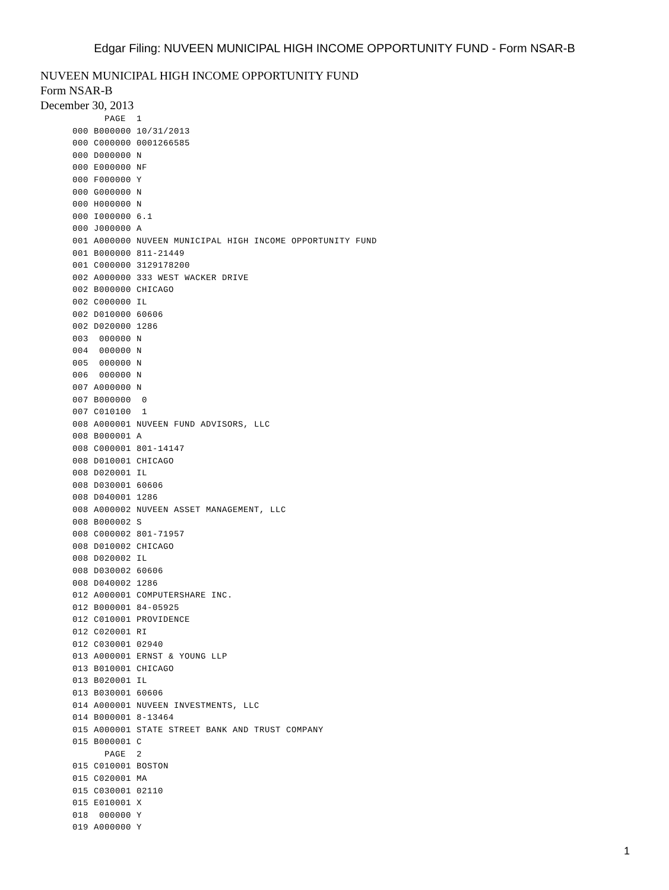Edgar Filing: NUVEEN MUNICIPAL HIGH INCOME OPPORTUNITY FUND - Form NSAR-B
NUVEEN MUNICIPAL HIGH INCOME OPPORTUNITY FUND
Form NSAR-B
December 30, 2013
            PAGE  1
      000 B000000 10/31/2013
      000 C000000 0001266585
      000 D000000 N
      000 E000000 NF
      000 F000000 Y
      000 G000000 N
      000 H000000 N
      000 I000000 6.1
      000 J000000 A
      001 A000000 NUVEEN MUNICIPAL HIGH INCOME OPPORTUNITY FUND
      001 B000000 811-21449
      001 C000000 3129178200
      002 A000000 333 WEST WACKER DRIVE
      002 B000000 CHICAGO
      002 C000000 IL
      002 D010000 60606
      002 D020000 1286
      003  000000 N
      004  000000 N
      005  000000 N
      006  000000 N
      007 A000000 N
      007 B000000  0
      007 C010100  1
      008 A000001 NUVEEN FUND ADVISORS, LLC
      008 B000001 A
      008 C000001 801-14147
      008 D010001 CHICAGO
      008 D020001 IL
      008 D030001 60606
      008 D040001 1286
      008 A000002 NUVEEN ASSET MANAGEMENT, LLC
      008 B000002 S
      008 C000002 801-71957
      008 D010002 CHICAGO
      008 D020002 IL
      008 D030002 60606
      008 D040002 1286
      012 A000001 COMPUTERSHARE INC.
      012 B000001 84-05925
      012 C010001 PROVIDENCE
      012 C020001 RI
      012 C030001 02940
      013 A000001 ERNST & YOUNG LLP
      013 B010001 CHICAGO
      013 B020001 IL
      013 B030001 60606
      014 A000001 NUVEEN INVESTMENTS, LLC
      014 B000001 8-13464
      015 A000001 STATE STREET BANK AND TRUST COMPANY
      015 B000001 C
            PAGE  2
      015 C010001 BOSTON
      015 C020001 MA
      015 C030001 02110
      015 E010001 X
      018  000000 Y
      019 A000000 Y
1